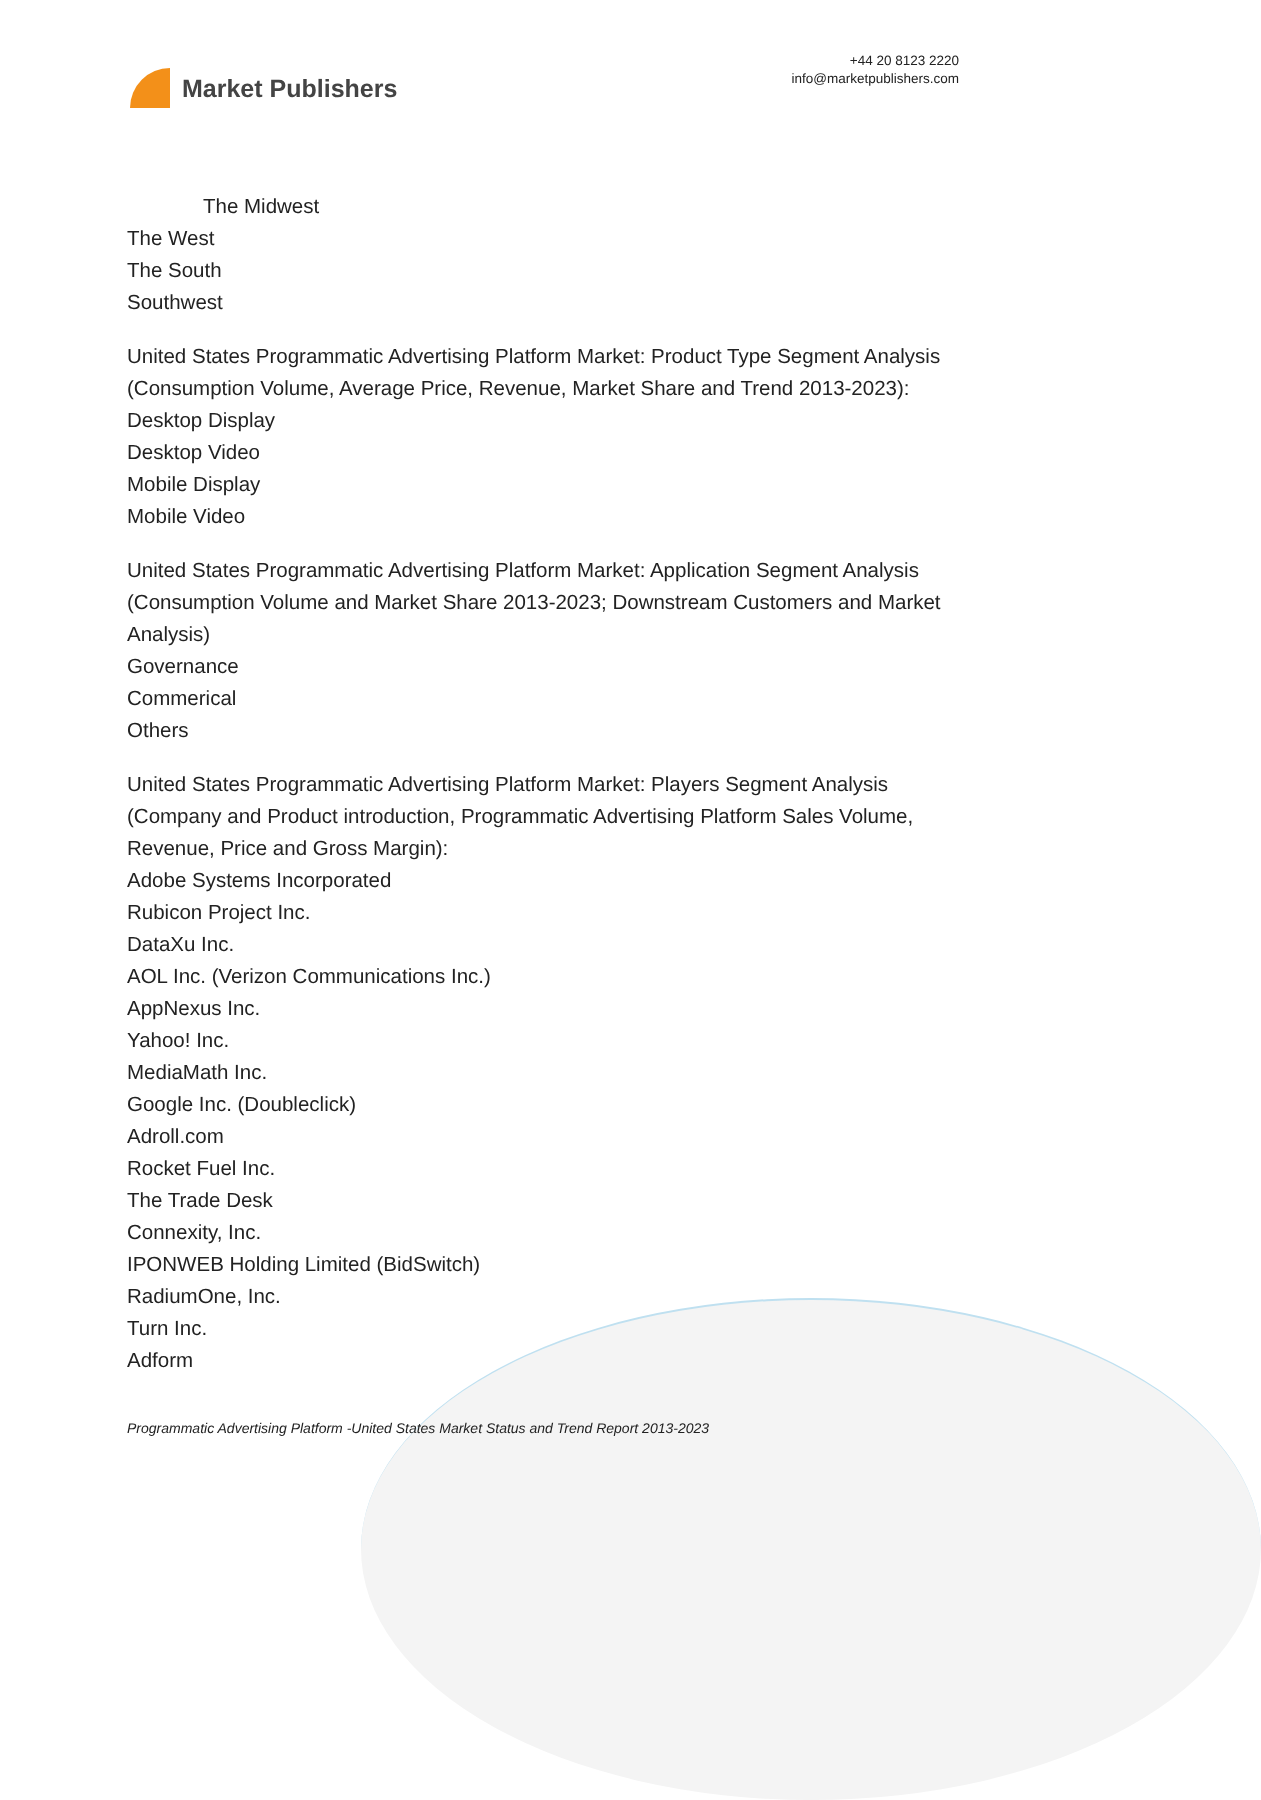Market Publishers
+44 20 8123 2220
info@marketpublishers.com
The Midwest
The West
The South
Southwest
United States Programmatic Advertising Platform Market: Product Type Segment Analysis (Consumption Volume, Average Price, Revenue, Market Share and Trend 2013-2023):
Desktop Display
Desktop Video
Mobile Display
Mobile Video
United States Programmatic Advertising Platform Market: Application Segment Analysis (Consumption Volume and Market Share 2013-2023; Downstream Customers and Market Analysis)
Governance
Commerical
Others
United States Programmatic Advertising Platform Market: Players Segment Analysis (Company and Product introduction, Programmatic Advertising Platform Sales Volume, Revenue, Price and Gross Margin):
Adobe Systems Incorporated
Rubicon Project Inc.
DataXu Inc.
AOL Inc. (Verizon Communications Inc.)
AppNexus Inc.
Yahoo! Inc.
MediaMath Inc.
Google Inc. (Doubleclick)
Adroll.com
Rocket Fuel Inc.
The Trade Desk
Connexity, Inc.
IPONWEB Holding Limited (BidSwitch)
RadiumOne, Inc.
Turn Inc.
Adform
Programmatic Advertising Platform -United States Market Status and Trend Report 2013-2023